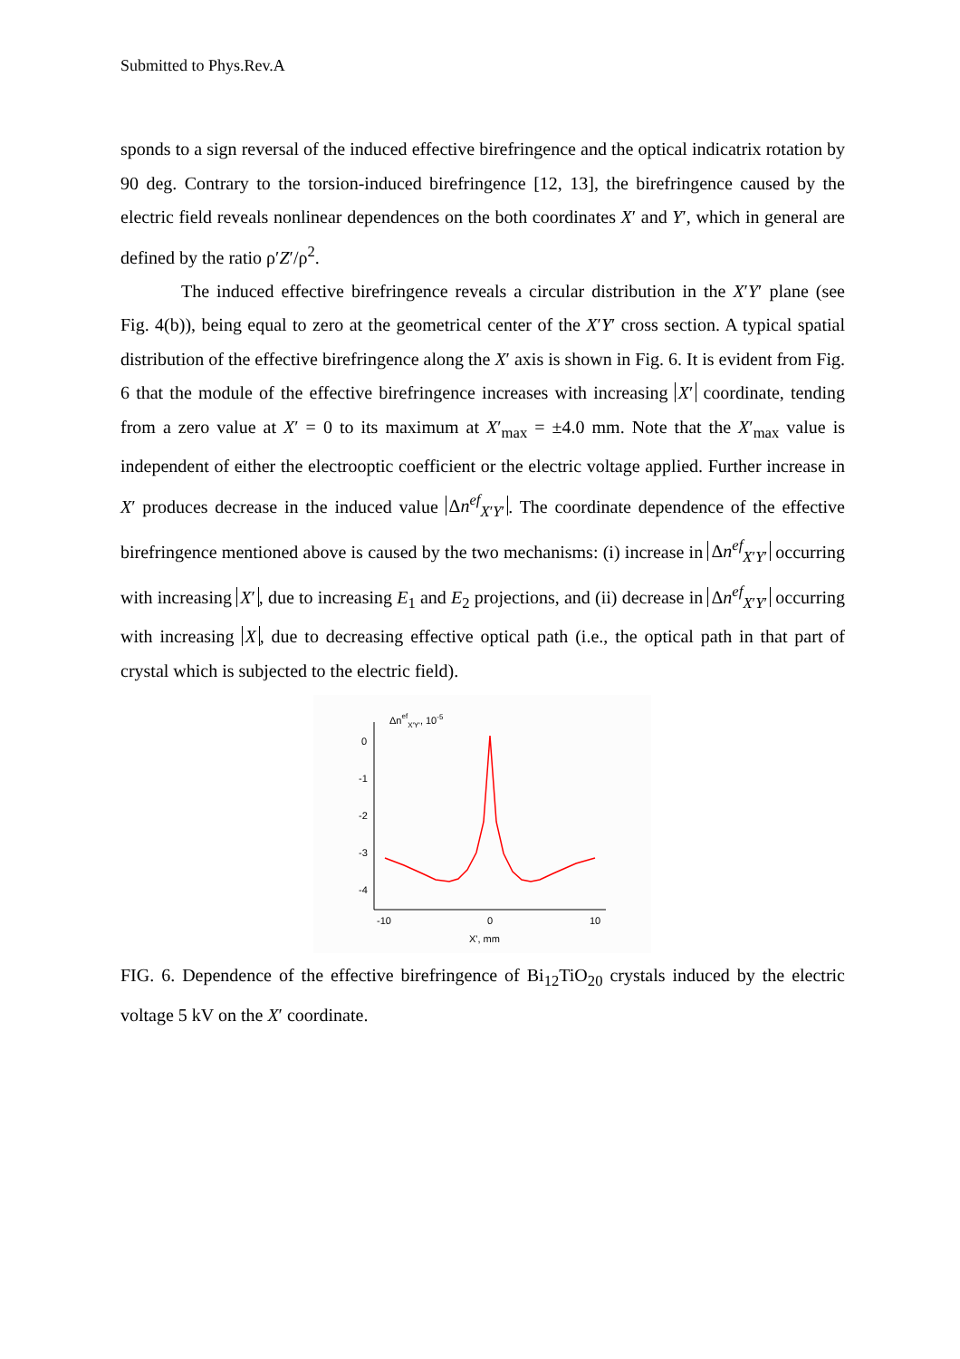Submitted to Phys.Rev.A
sponds to a sign reversal of the induced effective birefringence and the optical indicatrix rotation by 90 deg. Contrary to the torsion-induced birefringence [12, 13], the birefringence caused by the electric field reveals nonlinear dependences on the both coordinates X′ and Y′, which in general are defined by the ratio ρ′Z′/ρ<sup>2</sup>.
The induced effective birefringence reveals a circular distribution in the X′Y′ plane (see Fig. 4(b)), being equal to zero at the geometrical center of the X′Y′ cross section. A typical spatial distribution of the effective birefringence along the X′ axis is shown in Fig. 6. It is evident from Fig. 6 that the module of the effective birefringence increases with increasing X′ coordinate, tending from a zero value at X′ = 0 to its maximum at X′<sub>max</sub> = ±4.0 mm. Note that the X′<sub>max</sub> value is independent of either the electrooptic coefficient or the electric voltage applied. Further increase in X′ produces decrease in the induced value Δn<sup>ef</sup><sub>X′Y′</sub>. The coordinate dependence of the effective birefringence mentioned above is caused by the two mechanisms: (i) increase in Δn<sup>ef</sup><sub>X′Y′</sub> occurring with increasing X′, due to increasing E<sub>1</sub> and E<sub>2</sub> projections, and (ii) decrease in Δn<sup>ef</sup><sub>X′Y′</sub> occurring with increasing X, due to decreasing effective optical path (i.e., the optical path in that part of crystal which is subjected to the electric field).
ΔnefX'Y', 10-5
0
-1
-2
-3
-4
-10
0
10
X', mm
FIG. 6. Dependence of the effective birefringence of Bi<sub>12</sub>TiO<sub>20</sub> crystals induced by the electric voltage 5 kV on the X′ coordinate.